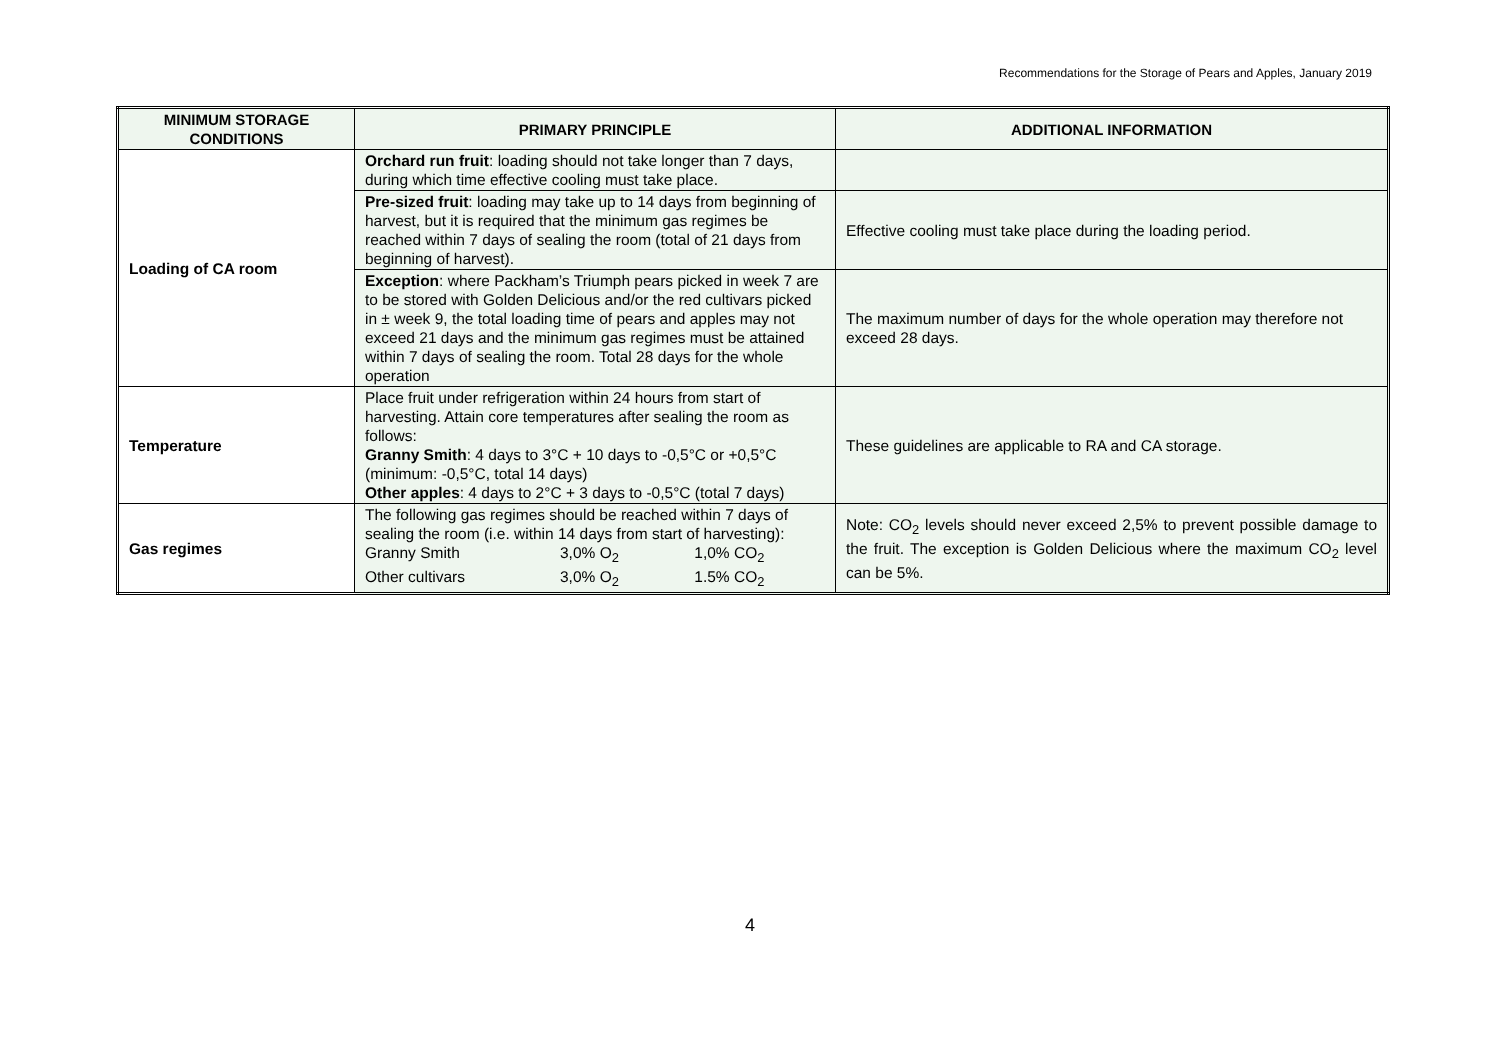Recommendations for the Storage of Pears and Apples, January 2019
| MINIMUM STORAGE CONDITIONS | PRIMARY PRINCIPLE | ADDITIONAL INFORMATION |
| --- | --- | --- |
| Loading of CA room | Orchard run fruit : loading should not take longer than 7 days, during which time effective cooling must take place. | |
| | Pre-sized fruit : loading may take up to 14 days from beginning of harvest, but it is required that the minimum gas regimes be reached within 7 days of sealing the room (total of 21 days from beginning of harvest). | Effective cooling must take place during the loading period. |
| | Exception : where Packham’s Triumph pears picked in week 7 are to be stored with Golden Delicious and/or the red cultivars picked in ± week 9, the total loading time of pears and apples may not exceed 21 days and the minimum gas regimes must be attained within 7 days of sealing the room. Total 28 days for the whole operation | The maximum number of days for the whole operation may therefore not exceed 28 days. |
| Temperature | Place fruit under refrigeration within 24 hours from start of harvesting. Attain core temperatures after sealing the room as follows: Granny Smith : 4 days to 3°C + 10 days to -0,5°C or +0,5°C (minimum: -0,5°C, total 14 days) Other apples : 4 days to 2°C + 3 days to -0,5°C (total 7 days) | These guidelines are applicable to RA and CA storage. |
| Gas regimes | The following gas regimes should be reached within 7 days of sealing the room (i.e. within 14 days from start of harvesting): Granny Smith 3,0% O<sub>2</sub> 1,0% CO<sub>2</sub> Other cultivars 3,0% O<sub>2</sub> 1.5% CO<sub>2</sub> | Note: CO<sub>2</sub> levels should never exceed 2,5% to prevent possible damage to the fruit. The exception is Golden Delicious where the maximum CO<sub>2</sub> level can be 5%. |
4